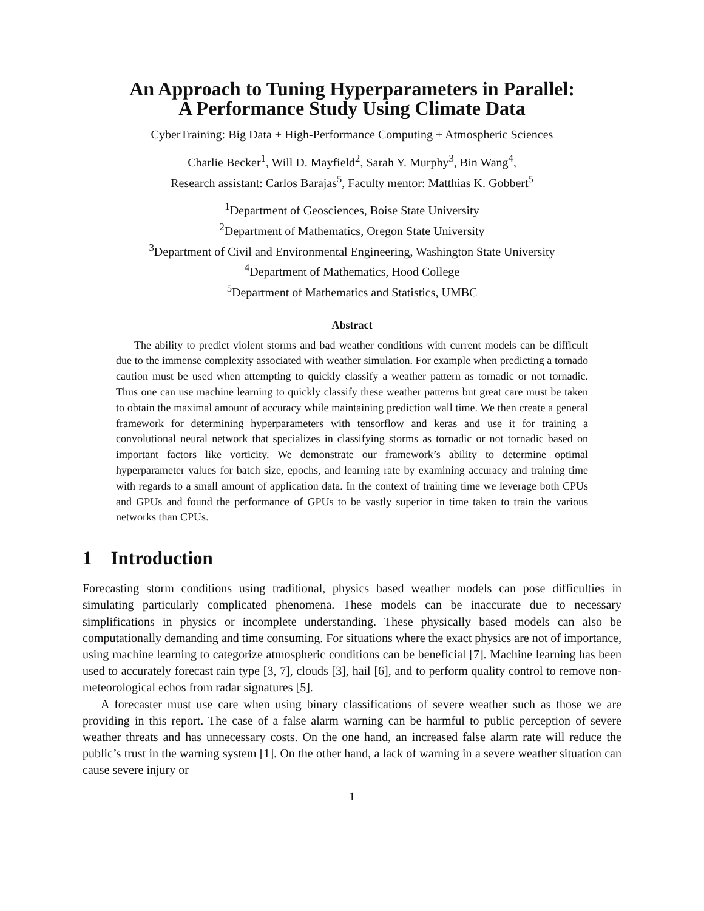An Approach to Tuning Hyperparameters in Parallel:
A Performance Study Using Climate Data
CyberTraining: Big Data + High-Performance Computing + Atmospheric Sciences
Charlie Becker<sup>1</sup>, Will D. Mayfield<sup>2</sup>, Sarah Y. Murphy<sup>3</sup>, Bin Wang<sup>4</sup>,
Research assistant: Carlos Barajas<sup>5</sup>, Faculty mentor: Matthias K. Gobbert<sup>5</sup>
<sup>1</sup> Department of Geosciences, Boise State University
<sup>2</sup> Department of Mathematics, Oregon State University
<sup>3</sup> Department of Civil and Environmental Engineering, Washington State University
<sup>4</sup> Department of Mathematics, Hood College
<sup>5</sup> Department of Mathematics and Statistics, UMBC
Abstract
The ability to predict violent storms and bad weather conditions with current models can be difficult due to the immense complexity associated with weather simulation. For example when predicting a tornado caution must be used when attempting to quickly classify a weather pattern as tornadic or not tornadic. Thus one can use machine learning to quickly classify these weather patterns but great care must be taken to obtain the maximal amount of accuracy while maintaining prediction wall time. We then create a general framework for determining hyperparameters with tensorflow and keras and use it for training a convolutional neural network that specializes in classifying storms as tornadic or not tornadic based on important factors like vorticity. We demonstrate our framework’s ability to determine optimal hyperparameter values for batch size, epochs, and learning rate by examining accuracy and training time with regards to a small amount of application data. In the context of training time we leverage both CPUs and GPUs and found the performance of GPUs to be vastly superior in time taken to train the various networks than CPUs.
1 Introduction
Forecasting storm conditions using traditional, physics based weather models can pose difficulties in simulating particularly complicated phenomena. These models can be inaccurate due to necessary simplifications in physics or incomplete understanding. These physically based models can also be computationally demanding and time consuming. For situations where the exact physics are not of importance, using machine learning to categorize atmospheric conditions can be beneficial [7]. Machine learning has been used to accurately forecast rain type [3, 7], clouds [3], hail [6], and to perform quality control to remove non-meteorological echos from radar signatures [5].
A forecaster must use care when using binary classifications of severe weather such as those we are providing in this report. The case of a false alarm warning can be harmful to public perception of severe weather threats and has unnecessary costs. On the one hand, an increased false alarm rate will reduce the public’s trust in the warning system [1]. On the other hand, a lack of warning in a severe weather situation can cause severe injury or
1